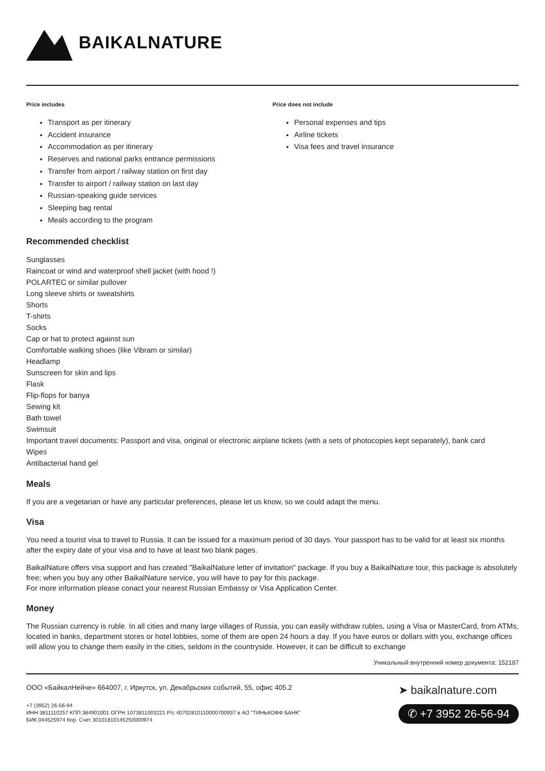BAIKALNATURE
Price includes
Transport as per itinerary
Accident insurance
Accommodation as per itinerary
Reserves and national parks entrance permissions
Transfer from airport / railway station on first day
Transfer to airport / railway station on last day
Russian-speaking guide services
Sleeping bag rental
Meals according to the program
Price does not include
Personal expenses and tips
Airline tickets
Visa fees and travel insurance
Recommended checklist
Sunglasses
Raincoat or wind and waterproof shell jacket (with hood !)
POLARTEC or similar pullover
Long sleeve shirts or sweatshirts
Shorts
T-shirts
Socks
Cap or hat to protect against sun
Comfortable walking shoes (like Vibram or similar)
Headlamp
Sunscreen for skin and lips
Flask
Flip-flops for banya
Sewing kit
Bath towel
Swimsuit
Important travel documents: Passport and visa, original or electronic airplane tickets (with a sets of photocopies kept separately), bank card
Wipes
Antibacterial hand gel
Meals
If you are a vegetarian or have any particular preferences, please let us know, so we could adapt the menu.
Visa
You need a tourist visa to travel to Russia. It can be issued for a maximum period of 30 days. Your passport has to be valid for at least six months after the expiry date of your visa and to have at least two blank pages.
BaikalNature offers visa support and has created "BaikalNature letter of invitation" package. If you buy a BaikalNature tour, this package is absolutely free; when you buy any other BaikalNature service, you will have to pay for this package.
For more information please conact your nearest Russian Embassy or Visa Application Center.
Money
The Russian currency is ruble. In all cities and many large villages of Russia, you can easily withdraw rubles, using a Visa or MasterCard, from ATMs, located in banks, department stores or hotel lobbies, some of them are open 24 hours a day. If you have euros or dollars with you, exchange offices will allow you to change them easily in the cities, seldom in the countryside. However, it can be difficult to exchange
Уникальный внутренний номер документа: 152187
ООО «БайкалНейче» 664007, г. Иркутск, ул. Декабрьских событий, 55, офис 405.2
+7 (3952) 26-56-94
ИНН 3811110257 КПП 384901001 ОГРН 1073811003221 Р/с 40702810110000700937 в АО "ТИНЬКОФФ БАНК"
БИК 044525974 Кор. Счет 30101810145250000974
➤ baikalnature.com
✆ +7 3952 26-56-94